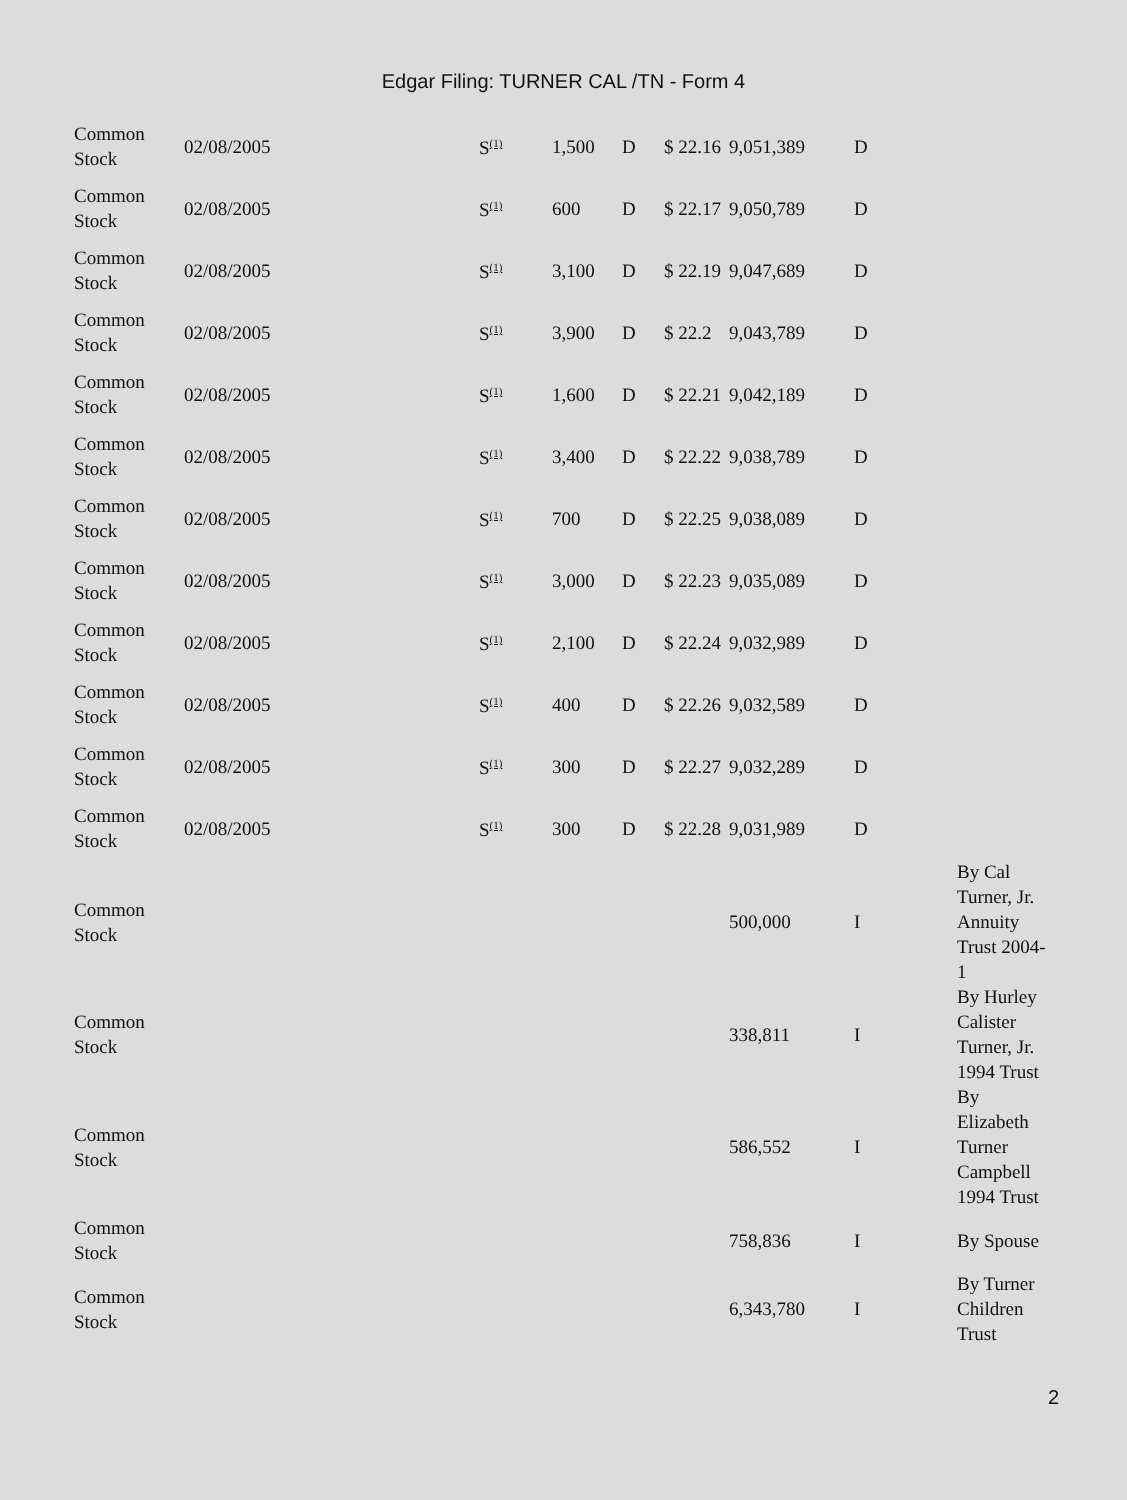Edgar Filing: TURNER CAL /TN - Form 4
| Common Stock | 02/08/2005 | S<sup>(1)</sup> | 1,500 | D | $ 22.16 | 9,051,389 | D | |
| Common Stock | 02/08/2005 | S<sup>(1)</sup> | 600 | D | $ 22.17 | 9,050,789 | D | |
| Common Stock | 02/08/2005 | S<sup>(1)</sup> | 3,100 | D | $ 22.19 | 9,047,689 | D | |
| Common Stock | 02/08/2005 | S<sup>(1)</sup> | 3,900 | D | $ 22.2 | 9,043,789 | D | |
| Common Stock | 02/08/2005 | S<sup>(1)</sup> | 1,600 | D | $ 22.21 | 9,042,189 | D | |
| Common Stock | 02/08/2005 | S<sup>(1)</sup> | 3,400 | D | $ 22.22 | 9,038,789 | D | |
| Common Stock | 02/08/2005 | S<sup>(1)</sup> | 700 | D | $ 22.25 | 9,038,089 | D | |
| Common Stock | 02/08/2005 | S<sup>(1)</sup> | 3,000 | D | $ 22.23 | 9,035,089 | D | |
| Common Stock | 02/08/2005 | S<sup>(1)</sup> | 2,100 | D | $ 22.24 | 9,032,989 | D | |
| Common Stock | 02/08/2005 | S<sup>(1)</sup> | 400 | D | $ 22.26 | 9,032,589 | D | |
| Common Stock | 02/08/2005 | S<sup>(1)</sup> | 300 | D | $ 22.27 | 9,032,289 | D | |
| Common Stock | 02/08/2005 | S<sup>(1)</sup> | 300 | D | $ 22.28 | 9,031,989 | D | |
| Common Stock | | | | | | 500,000 | I | By Cal Turner, Jr. Annuity Trust 2004-1 |
| Common Stock | | | | | | 338,811 | I | By Hurley Calister Turner, Jr. 1994 Trust |
| Common Stock | | | | | | 586,552 | I | By Elizabeth Turner Campbell 1994 Trust |
| Common Stock | | | | | | 758,836 | I | By Spouse |
| Common Stock | | | | | | 6,343,780 | I | By Turner Children Trust |
2